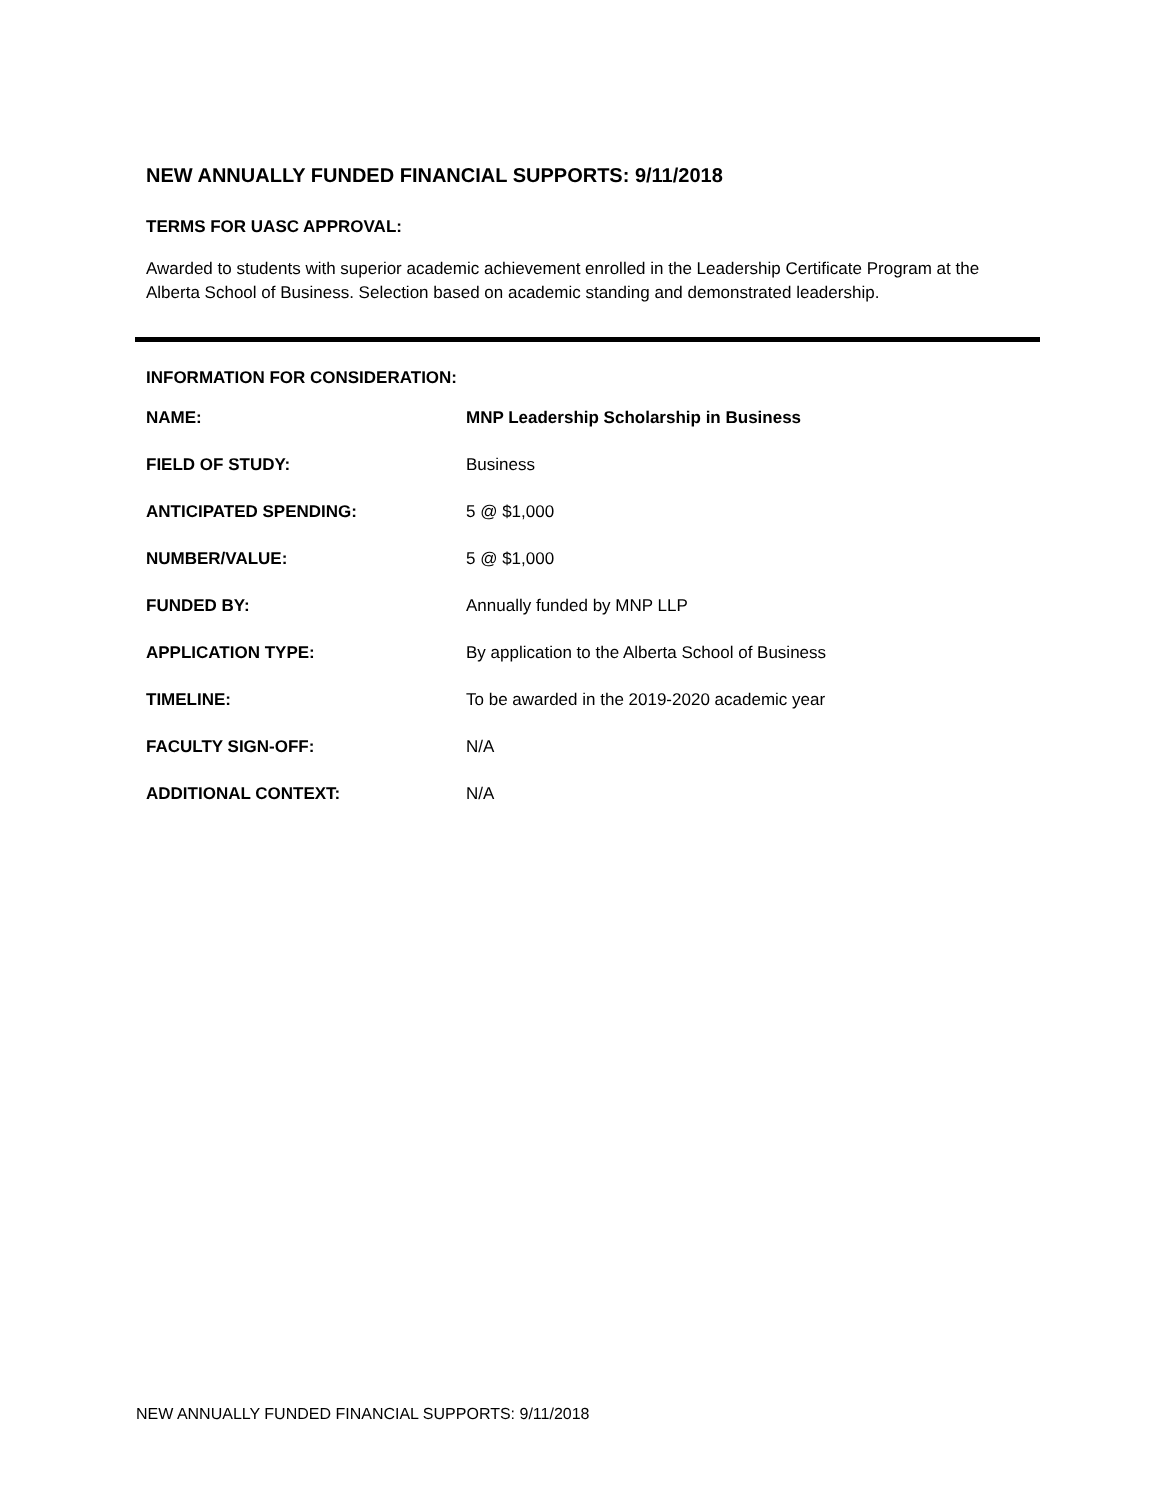NEW ANNUALLY FUNDED FINANCIAL SUPPORTS: 9/11/2018
TERMS FOR UASC APPROVAL:
Awarded to students with superior academic achievement enrolled in the Leadership Certificate Program at the Alberta School of Business. Selection based on academic standing and demonstrated leadership.
INFORMATION FOR CONSIDERATION:
| NAME: | MNP Leadership Scholarship in Business |
| FIELD OF STUDY: | Business |
| ANTICIPATED SPENDING: | 5 @ $1,000 |
| NUMBER/VALUE: | 5 @ $1,000 |
| FUNDED BY: | Annually funded by MNP LLP |
| APPLICATION TYPE: | By application to the Alberta School of Business |
| TIMELINE: | To be awarded in the 2019-2020 academic year |
| FACULTY SIGN-OFF: | N/A |
| ADDITIONAL CONTEXT: | N/A |
NEW ANNUALLY FUNDED FINANCIAL SUPPORTS: 9/11/2018